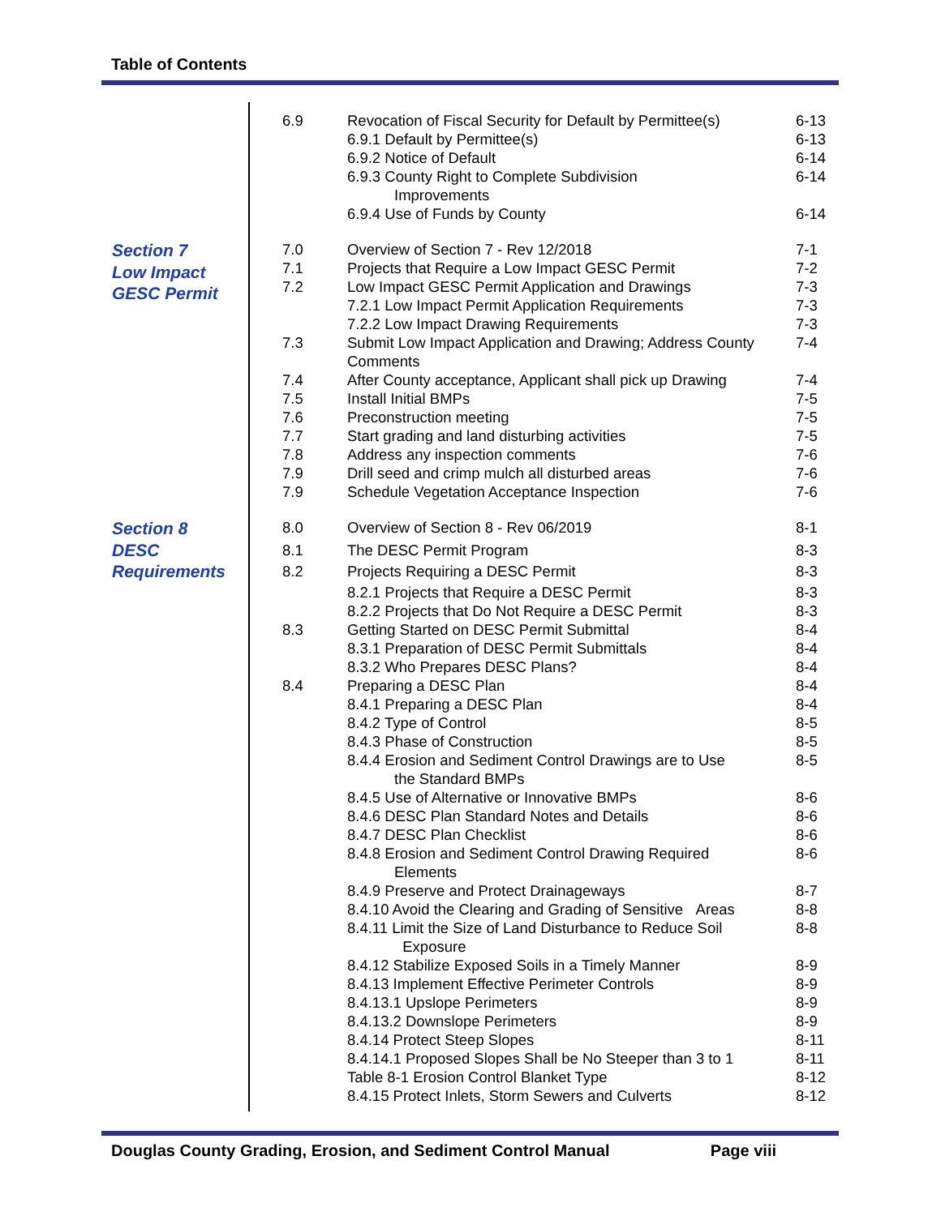Table of Contents
| | 6.9 | Revocation of Fiscal Security for Default by Permittee(s) | 6-13 |
| | | 6.9.1 Default by Permittee(s) | 6-13 |
| | | 6.9.2 Notice of Default | 6-14 |
| | | 6.9.3 County Right to Complete Subdivision Improvements | 6-14 |
| | | 6.9.4 Use of Funds by County | 6-14 |
| Section 7 Low Impact GESC Permit | 7.0 | Overview of Section 7 - Rev 12/2018 | 7-1 |
| | 7.1 | Projects that Require a Low Impact GESC Permit | 7-2 |
| | 7.2 | Low Impact GESC Permit Application and Drawings | 7-3 |
| | | 7.2.1 Low Impact Permit Application Requirements | 7-3 |
| | | 7.2.2 Low Impact Drawing Requirements | 7-3 |
| | 7.3 | Submit Low Impact Application and Drawing; Address County Comments | 7-4 |
| | 7.4 | After County acceptance, Applicant shall pick up Drawing | 7-4 |
| | 7.5 | Install Initial BMPs | 7-5 |
| | 7.6 | Preconstruction meeting | 7-5 |
| | 7.7 | Start grading and land disturbing activities | 7-5 |
| | 7.8 | Address any inspection comments | 7-6 |
| | 7.9 | Drill seed and crimp mulch all disturbed areas | 7-6 |
| | 7.9 | Schedule Vegetation Acceptance Inspection | 7-6 |
| Section 8 DESC Requirements | 8.0 | Overview of Section 8 - Rev 06/2019 | 8-1 |
| | 8.1 | The DESC Permit Program | 8-3 |
| | 8.2 | Projects Requiring a DESC Permit | 8-3 |
| | | 8.2.1 Projects that Require a DESC Permit | 8-3 |
| | | 8.2.2 Projects that Do Not Require a DESC Permit | 8-3 |
| | 8.3 | Getting Started on DESC Permit Submittal | 8-4 |
| | | 8.3.1 Preparation of DESC Permit Submittals | 8-4 |
| | | 8.3.2 Who Prepares DESC Plans? | 8-4 |
| | 8.4 | Preparing a DESC Plan | 8-4 |
| | | 8.4.1 Preparing a DESC Plan | 8-4 |
| | | 8.4.2 Type of Control | 8-5 |
| | | 8.4.3 Phase of Construction | 8-5 |
| | | 8.4.4 Erosion and Sediment Control Drawings are to Use the Standard BMPs | 8-5 |
| | | 8.4.5 Use of Alternative or Innovative BMPs | 8-6 |
| | | 8.4.6 DESC Plan Standard Notes and Details | 8-6 |
| | | 8.4.7 DESC Plan Checklist | 8-6 |
| | | 8.4.8 Erosion and Sediment Control Drawing Required Elements | 8-6 |
| | | 8.4.9 Preserve and Protect Drainageways | 8-7 |
| | | 8.4.10 Avoid the Clearing and Grading of Sensitive Areas | 8-8 |
| | | 8.4.11 Limit the Size of Land Disturbance to Reduce Soil Exposure | 8-8 |
| | | 8.4.12 Stabilize Exposed Soils in a Timely Manner | 8-9 |
| | | 8.4.13 Implement Effective Perimeter Controls | 8-9 |
| | | 8.4.13.1 Upslope Perimeters | 8-9 |
| | | 8.4.13.2 Downslope Perimeters | 8-9 |
| | | 8.4.14 Protect Steep Slopes | 8-11 |
| | | 8.4.14.1 Proposed Slopes Shall be No Steeper than 3 to 1 | 8-11 |
| | | Table 8-1 Erosion Control Blanket Type | 8-12 |
| | | 8.4.15 Protect Inlets, Storm Sewers and Culverts | 8-12 |
Douglas County Grading, Erosion, and Sediment Control Manual Page viii